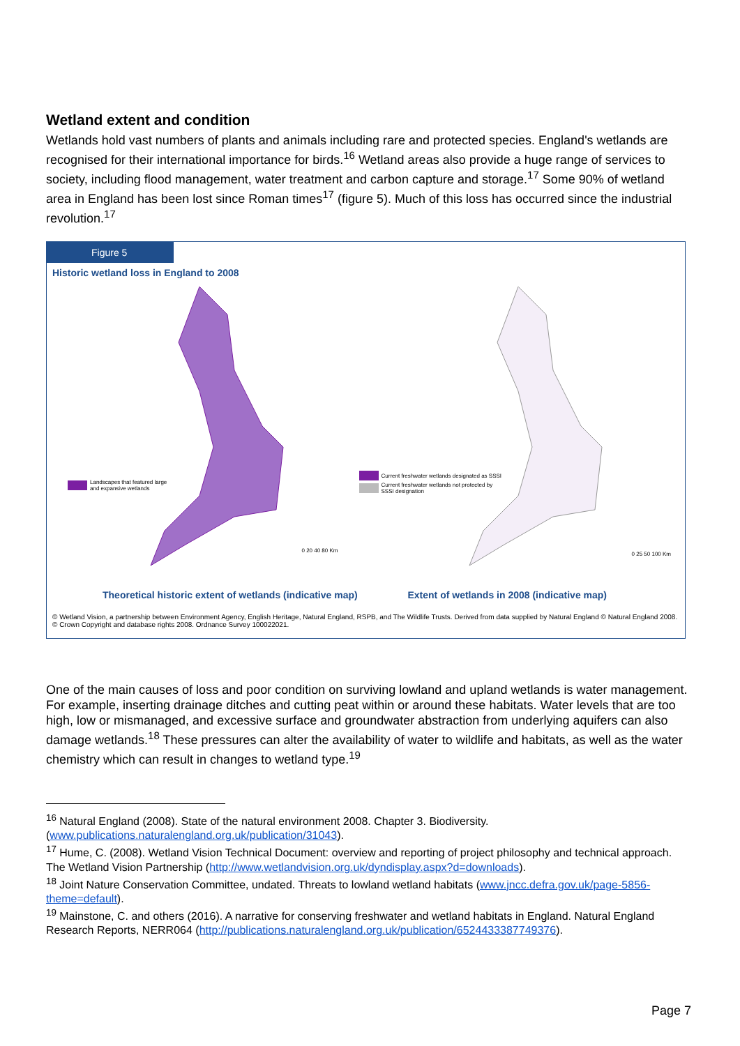Wetland extent and condition
Wetlands hold vast numbers of plants and animals including rare and protected species. England's wetlands are recognised for their international importance for birds.<sup>16</sup> Wetland areas also provide a huge range of services to society, including flood management, water treatment and carbon capture and storage.<sup>17</sup> Some 90% of wetland area in England has been lost since Roman times<sup>17</sup> (figure 5). Much of this loss has occurred since the industrial revolution.<sup>17</sup>
Figure 5
Historic wetland loss in England to 2008
Landscapes that featured large
and expansive wetlands
0 20 40 80 Km
Current freshwater wetlands designated as SSSI
Current freshwater wetlands not protected by
SSSI designation
0 25 50 100 Km
Theoretical historic extent of wetlands (indicative map)
Extent of wetlands in 2008 (indicative map)
© Wetland Vision, a partnership between Environment Agency, English Heritage, Natural England, RSPB, and The Wildlife Trusts. Derived from data supplied by Natural England © Natural England 2008. © Crown Copyright and database rights 2008. Ordnance Survey 100022021.
One of the main causes of loss and poor condition on surviving lowland and upland wetlands is water management. For example, inserting drainage ditches and cutting peat within or around these habitats. Water levels that are too high, low or mismanaged, and excessive surface and groundwater abstraction from underlying aquifers can also damage wetlands.<sup>18</sup> These pressures can alter the availability of water to wildlife and habitats, as well as the water chemistry which can result in changes to wetland type.<sup>19</sup>
<sup>16</sup> Natural England (2008). State of the natural environment 2008. Chapter 3. Biodiversity. (www.publications.naturalengland.org.uk/publication/31043).
<sup>17</sup> Hume, C. (2008). Wetland Vision Technical Document: overview and reporting of project philosophy and technical approach. The Wetland Vision Partnership (http://www.wetlandvision.org.uk/dyndisplay.aspx?d=downloads).
<sup>18</sup> Joint Nature Conservation Committee, undated. Threats to lowland wetland habitats (www.jncc.defra.gov.uk/page-5856-theme=default).
<sup>19</sup> Mainstone, C. and others (2016). A narrative for conserving freshwater and wetland habitats in England. Natural England Research Reports, NERR064 (http://publications.naturalengland.org.uk/publication/6524433387749376).
Page 7